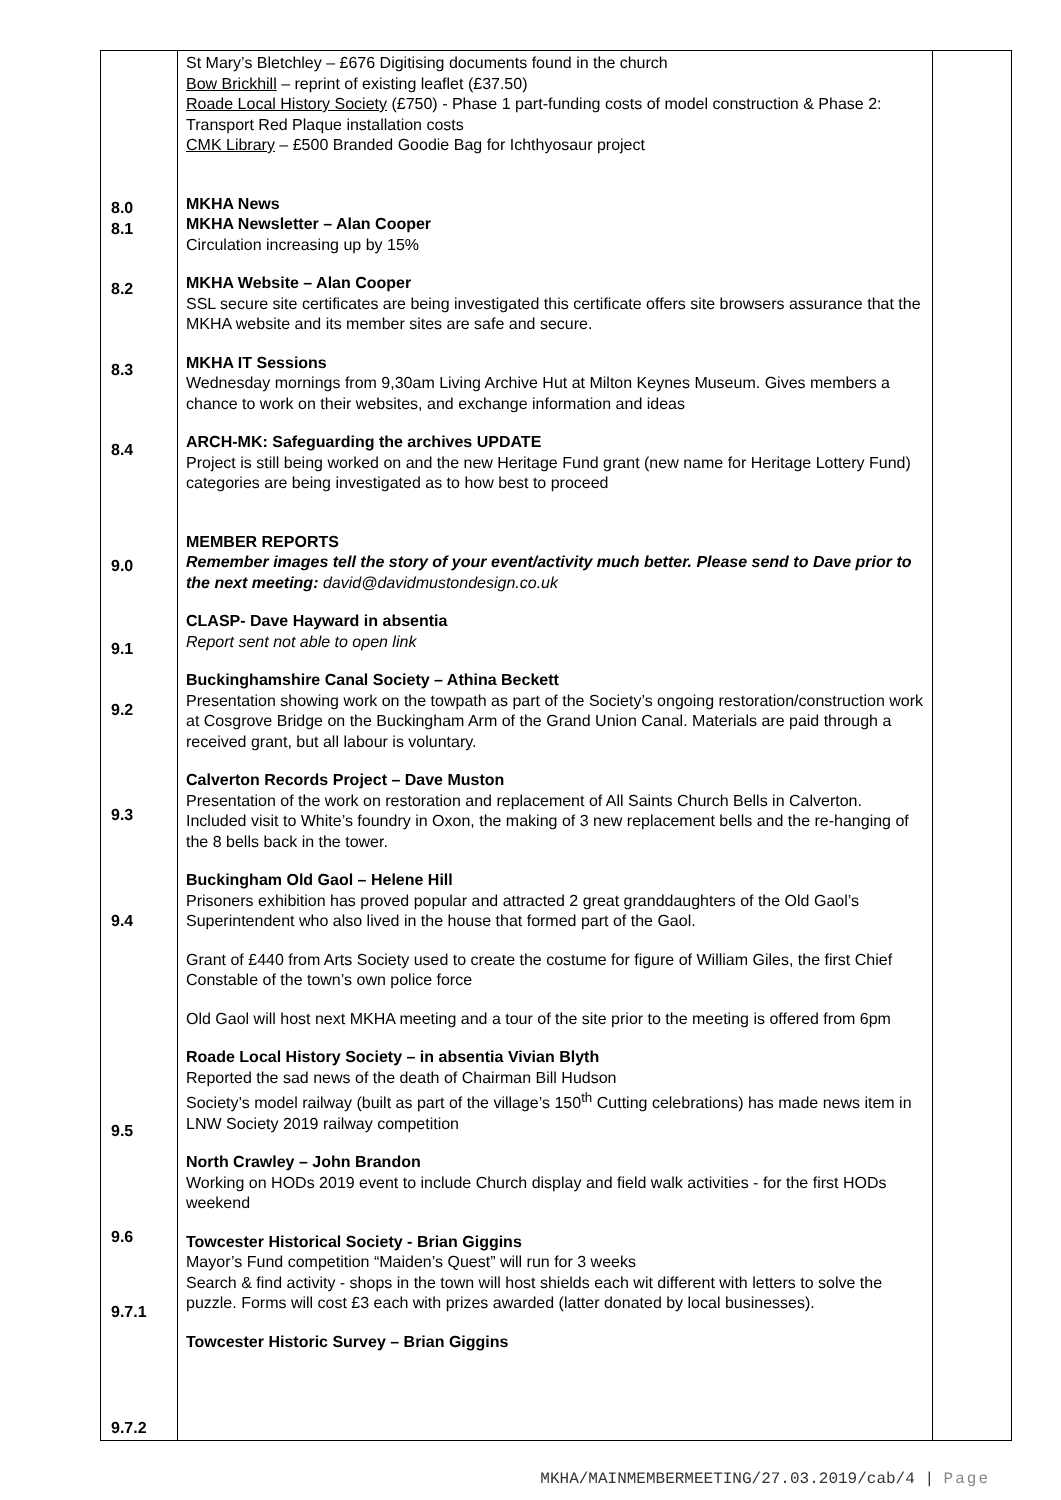| 8.0 8.1 8.2 8.3 8.4 9.0 9.1 9.2 9.3 9.4 9.5 9.6 9.7.1 9.7.2 | St Mary’s Bletchley – £676 Digitising documents found in the church Bow Brickhill – reprint of existing leaflet (£37.50) Roade Local History Society (£750) - Phase 1 part-funding costs of model construction & Phase 2: Transport Red Plaque installation costs CMK Library – £500 Branded Goodie Bag for Ichthyosaur project MKHA News MKHA Newsletter – Alan Cooper Circulation increasing up by 15% MKHA Website – Alan Cooper SSL secure site certificates are being investigated this certificate offers site browsers assurance that the MKHA website and its member sites are safe and secure. MKHA IT Sessions Wednesday mornings from 9,30am Living Archive Hut at Milton Keynes Museum. Gives members a chance to work on their websites, and exchange information and ideas ARCH-MK: Safeguarding the archives UPDATE Project is still being worked on and the new Heritage Fund grant (new name for Heritage Lottery Fund) categories are being investigated as to how best to proceed MEMBER REPORTS Remember images tell the story of your event/activity much better. Please send to Dave prior to the next meeting: david@davidmustondesign.co.uk CLASP- Dave Hayward in absentia Report sent not able to open link Buckinghamshire Canal Society – Athina Beckett Presentation showing work on the towpath as part of the Society’s ongoing restoration/construction work at Cosgrove Bridge on the Buckingham Arm of the Grand Union Canal. Materials are paid through a received grant, but all labour is voluntary. Calverton Records Project – Dave Muston Presentation of the work on restoration and replacement of All Saints Church Bells in Calverton. Included visit to White’s foundry in Oxon, the making of 3 new replacement bells and the re-hanging of the 8 bells back in the tower. Buckingham Old Gaol – Helene Hill Prisoners exhibition has proved popular and attracted 2 great granddaughters of the Old Gaol’s Superintendent who also lived in the house that formed part of the Gaol. Grant of £440 from Arts Society used to create the costume for figure of William Giles, the first Chief Constable of the town’s own police force Old Gaol will host next MKHA meeting and a tour of the site prior to the meeting is offered from 6pm Roade Local History Society – in absentia Vivian Blyth Reported the sad news of the death of Chairman Bill Hudson Society’s model railway (built as part of the village’s 150<sup>th</sup> Cutting celebrations) has made news item in LNW Society 2019 railway competition North Crawley – John Brandon Working on HODs 2019 event to include Church display and field walk activities - for the first HODs weekend Towcester Historical Society - Brian Giggins Mayor’s Fund competition “Maiden’s Quest” will run for 3 weeks Search & find activity - shops in the town will host shields each wit different with letters to solve the puzzle. Forms will cost £3 each with prizes awarded (latter donated by local businesses). Towcester Historic Survey – Brian Giggins | |
MKHA/MAINMEMBERMEETING/27.03.2019/cab/4 | Page